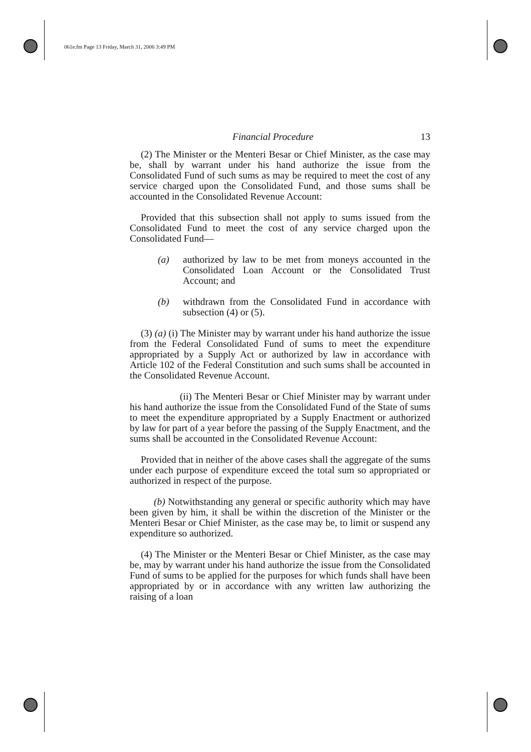061e.fm Page 13 Friday, March 31, 2006 3:49 PM
Financial Procedure 13
(2) The Minister or the Menteri Besar or Chief Minister, as the case may be, shall by warrant under his hand authorize the issue from the Consolidated Fund of such sums as may be required to meet the cost of any service charged upon the Consolidated Fund, and those sums shall be accounted in the Consolidated Revenue Account:
Provided that this subsection shall not apply to sums issued from the Consolidated Fund to meet the cost of any service charged upon the Consolidated Fund—
(a) authorized by law to be met from moneys accounted in the Consolidated Loan Account or the Consolidated Trust Account; and
(b) withdrawn from the Consolidated Fund in accordance with subsection (4) or (5).
(3) (a) (i) The Minister may by warrant under his hand authorize the issue from the Federal Consolidated Fund of sums to meet the expenditure appropriated by a Supply Act or authorized by law in accordance with Article 102 of the Federal Constitution and such sums shall be accounted in the Consolidated Revenue Account.
(ii) The Menteri Besar or Chief Minister may by warrant under his hand authorize the issue from the Consolidated Fund of the State of sums to meet the expenditure appropriated by a Supply Enactment or authorized by law for part of a year before the passing of the Supply Enactment, and the sums shall be accounted in the Consolidated Revenue Account:
Provided that in neither of the above cases shall the aggregate of the sums under each purpose of expenditure exceed the total sum so appropriated or authorized in respect of the purpose.
(b) Notwithstanding any general or specific authority which may have been given by him, it shall be within the discretion of the Minister or the Menteri Besar or Chief Minister, as the case may be, to limit or suspend any expenditure so authorized.
(4) The Minister or the Menteri Besar or Chief Minister, as the case may be, may by warrant under his hand authorize the issue from the Consolidated Fund of sums to be applied for the purposes for which funds shall have been appropriated by or in accordance with any written law authorizing the raising of a loan